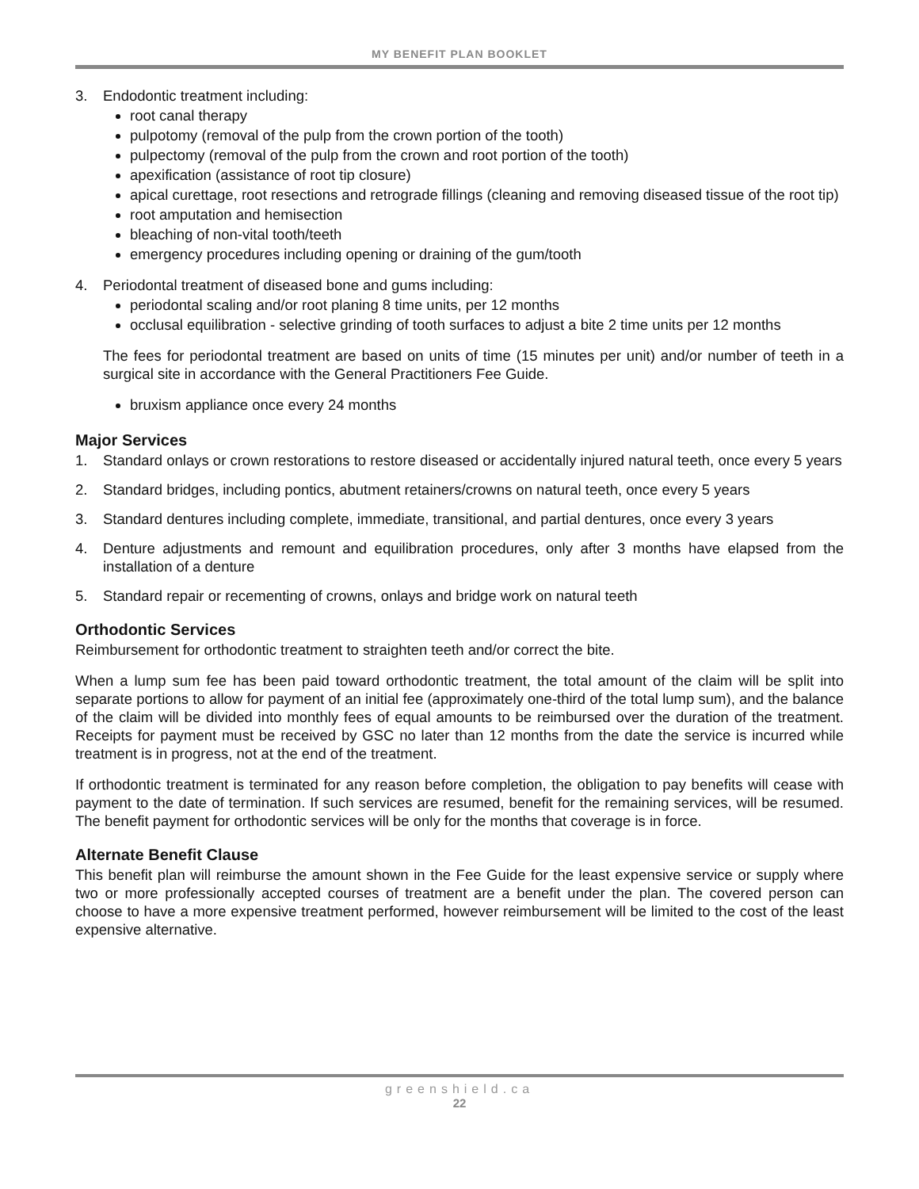MY BENEFIT PLAN BOOKLET
3. Endodontic treatment including:
root canal therapy
pulpotomy (removal of the pulp from the crown portion of the tooth)
pulpectomy (removal of the pulp from the crown and root portion of the tooth)
apexification (assistance of root tip closure)
apical curettage, root resections and retrograde fillings (cleaning and removing diseased tissue of the root tip)
root amputation and hemisection
bleaching of non-vital tooth/teeth
emergency procedures including opening or draining of the gum/tooth
4. Periodontal treatment of diseased bone and gums including:
periodontal scaling and/or root planing 8 time units, per 12 months
occlusal equilibration - selective grinding of tooth surfaces to adjust a bite 2 time units per 12 months
The fees for periodontal treatment are based on units of time (15 minutes per unit) and/or number of teeth in a surgical site in accordance with the General Practitioners Fee Guide.
bruxism appliance once every 24 months
Major Services
1. Standard onlays or crown restorations to restore diseased or accidentally injured natural teeth, once every 5 years
2. Standard bridges, including pontics, abutment retainers/crowns on natural teeth, once every 5 years
3. Standard dentures including complete, immediate, transitional, and partial dentures, once every 3 years
4. Denture adjustments and remount and equilibration procedures, only after 3 months have elapsed from the installation of a denture
5. Standard repair or recementing of crowns, onlays and bridge work on natural teeth
Orthodontic Services
Reimbursement for orthodontic treatment to straighten teeth and/or correct the bite.
When a lump sum fee has been paid toward orthodontic treatment, the total amount of the claim will be split into separate portions to allow for payment of an initial fee (approximately one-third of the total lump sum), and the balance of the claim will be divided into monthly fees of equal amounts to be reimbursed over the duration of the treatment. Receipts for payment must be received by GSC no later than 12 months from the date the service is incurred while treatment is in progress, not at the end of the treatment.
If orthodontic treatment is terminated for any reason before completion, the obligation to pay benefits will cease with payment to the date of termination. If such services are resumed, benefit for the remaining services, will be resumed. The benefit payment for orthodontic services will be only for the months that coverage is in force.
Alternate Benefit Clause
This benefit plan will reimburse the amount shown in the Fee Guide for the least expensive service or supply where two or more professionally accepted courses of treatment are a benefit under the plan. The covered person can choose to have a more expensive treatment performed, however reimbursement will be limited to the cost of the least expensive alternative.
greenshield.ca
22